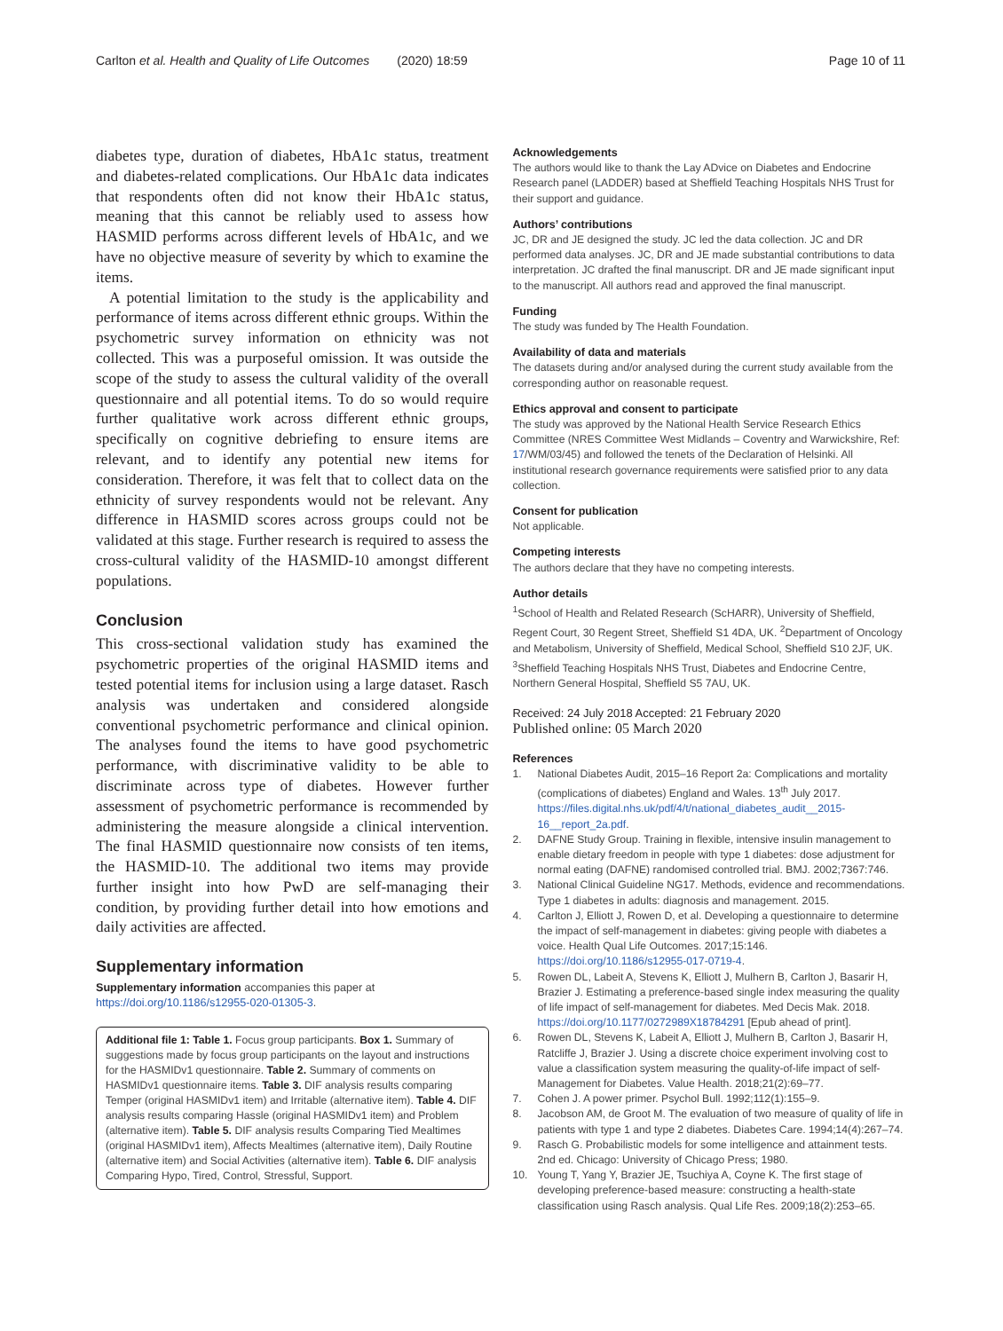Carlton et al. Health and Quality of Life Outcomes (2020) 18:59 Page 10 of 11
diabetes type, duration of diabetes, HbA1c status, treatment and diabetes-related complications. Our HbA1c data indicates that respondents often did not know their HbA1c status, meaning that this cannot be reliably used to assess how HASMID performs across different levels of HbA1c, and we have no objective measure of severity by which to examine the items.
A potential limitation to the study is the applicability and performance of items across different ethnic groups. Within the psychometric survey information on ethnicity was not collected. This was a purposeful omission. It was outside the scope of the study to assess the cultural validity of the overall questionnaire and all potential items. To do so would require further qualitative work across different ethnic groups, specifically on cognitive debriefing to ensure items are relevant, and to identify any potential new items for consideration. Therefore, it was felt that to collect data on the ethnicity of survey respondents would not be relevant. Any difference in HASMID scores across groups could not be validated at this stage. Further research is required to assess the cross-cultural validity of the HASMID-10 amongst different populations.
Conclusion
This cross-sectional validation study has examined the psychometric properties of the original HASMID items and tested potential items for inclusion using a large dataset. Rasch analysis was undertaken and considered alongside conventional psychometric performance and clinical opinion. The analyses found the items to have good psychometric performance, with discriminative validity to be able to discriminate across type of diabetes. However further assessment of psychometric performance is recommended by administering the measure alongside a clinical intervention. The final HASMID questionnaire now consists of ten items, the HASMID-10. The additional two items may provide further insight into how PwD are self-managing their condition, by providing further detail into how emotions and daily activities are affected.
Supplementary information
Supplementary information accompanies this paper at https://doi.org/10.1186/s12955-020-01305-3.
Additional file 1: Table 1. Focus group participants. Box 1. Summary of suggestions made by focus group participants on the layout and instructions for the HASMIDv1 questionnaire. Table 2. Summary of comments on HASMIDv1 questionnaire items. Table 3. DIF analysis results comparing Temper (original HASMIDv1 item) and Irritable (alternative item). Table 4. DIF analysis results comparing Hassle (original HASMIDv1 item) and Problem (alternative item). Table 5. DIF analysis results Comparing Tied Mealtimes (original HASMIDv1 item), Affects Mealtimes (alternative item), Daily Routine (alternative item) and Social Activities (alternative item). Table 6. DIF analysis Comparing Hypo, Tired, Control, Stressful, Support.
Acknowledgements
The authors would like to thank the Lay ADvice on Diabetes and Endocrine Research panel (LADDER) based at Sheffield Teaching Hospitals NHS Trust for their support and guidance.
Authors’ contributions
JC, DR and JE designed the study. JC led the data collection. JC and DR performed data analyses. JC, DR and JE made substantial contributions to data interpretation. JC drafted the final manuscript. DR and JE made significant input to the manuscript. All authors read and approved the final manuscript.
Funding
The study was funded by The Health Foundation.
Availability of data and materials
The datasets during and/or analysed during the current study available from the corresponding author on reasonable request.
Ethics approval and consent to participate
The study was approved by the National Health Service Research Ethics Committee (NRES Committee West Midlands – Coventry and Warwickshire, Ref: 17/WM/03/45) and followed the tenets of the Declaration of Helsinki. All institutional research governance requirements were satisfied prior to any data collection.
Consent for publication
Not applicable.
Competing interests
The authors declare that they have no competing interests.
Author details
<sup>1</sup> School of Health and Related Research (ScHARR), University of Sheffield, Regent Court, 30 Regent Street, Sheffield S1 4DA, UK. <sup>2</sup>Department of Oncology and Metabolism, University of Sheffield, Medical School, Sheffield S10 2JF, UK. <sup>3</sup>Sheffield Teaching Hospitals NHS Trust, Diabetes and Endocrine Centre, Northern General Hospital, Sheffield S5 7AU, UK.
Received: 24 July 2018 Accepted: 21 February 2020
Published online: 05 March 2020
References
1. National Diabetes Audit, 2015–16 Report 2a: Complications and mortality (complications of diabetes) England and Wales. 13<sup>th</sup> July 2017. https://files.digital.nhs.uk/pdf/4/t/national_diabetes_audit__2015-16__report_2a.pdf.
2. DAFNE Study Group. Training in flexible, intensive insulin management to enable dietary freedom in people with type 1 diabetes: dose adjustment for normal eating (DAFNE) randomised controlled trial. BMJ. 2002;7367:746.
3. National Clinical Guideline NG17. Methods, evidence and recommendations. Type 1 diabetes in adults: diagnosis and management. 2015.
4. Carlton J, Elliott J, Rowen D, et al. Developing a questionnaire to determine the impact of self-management in diabetes: giving people with diabetes a voice. Health Qual Life Outcomes. 2017;15:146. https://doi.org/10.1186/s12955-017-0719-4.
5. Rowen DL, Labeit A, Stevens K, Elliott J, Mulhern B, Carlton J, Basarir H, Brazier J. Estimating a preference-based single index measuring the quality of life impact of self-management for diabetes. Med Decis Mak. 2018. https://doi.org/10.1177/0272989X18784291 [Epub ahead of print].
6. Rowen DL, Stevens K, Labeit A, Elliott J, Mulhern B, Carlton J, Basarir H, Ratcliffe J, Brazier J. Using a discrete choice experiment involving cost to value a classification system measuring the quality-of-life impact of self-Management for Diabetes. Value Health. 2018;21(2):69–77.
7. Cohen J. A power primer. Psychol Bull. 1992;112(1):155–9.
8. Jacobson AM, de Groot M. The evaluation of two measure of quality of life in patients with type 1 and type 2 diabetes. Diabetes Care. 1994;14(4):267–74.
9. Rasch G. Probabilistic models for some intelligence and attainment tests. 2nd ed. Chicago: University of Chicago Press; 1980.
10. Young T, Yang Y, Brazier JE, Tsuchiya A, Coyne K. The first stage of developing preference-based measure: constructing a health-state classification using Rasch analysis. Qual Life Res. 2009;18(2):253–65.